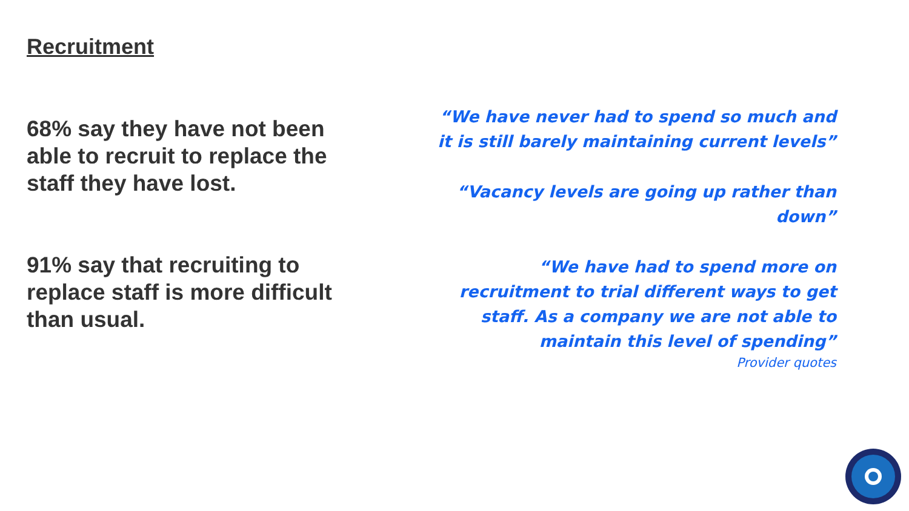Recruitment
68% say they have not been able to recruit to replace the staff they have lost.
91% say that recruiting to replace staff is more difficult than usual.
“We have never had to spend so much and it is still barely maintaining current levels”
“Vacancy levels are going up rather than down”
“We have had to spend more on recruitment to trial different ways to get staff. As a company we are not able to maintain this level of spending”
Provider quotes